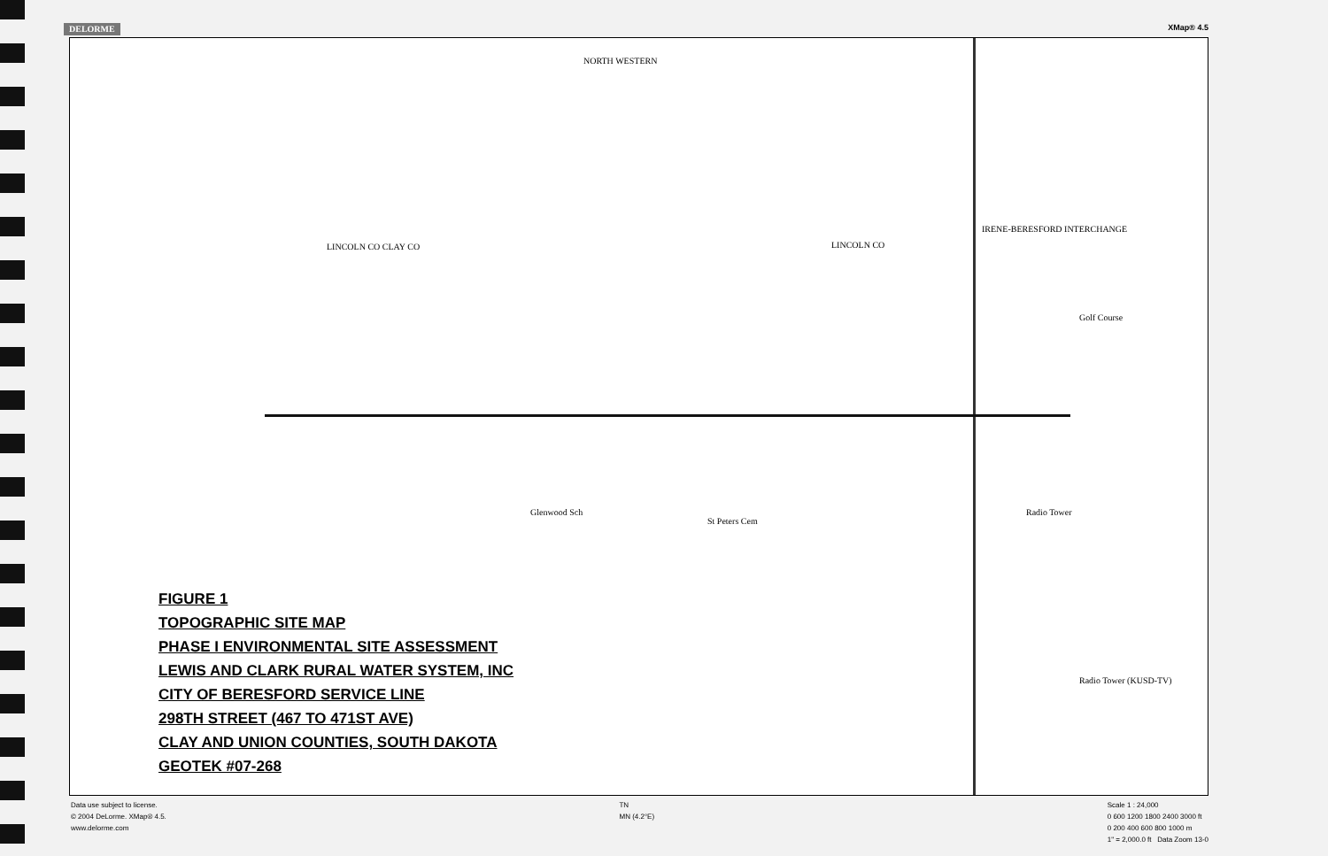DELORME XMap® 4.5
LINCOLN CO CLAY CO LINCOLN CO
IRENE-BERESFORD INTERCHANGE
NORTH WESTERN
Golf Course
Radio Tower
Radio Tower (KUSD-TV)
St Peters Cem
Glenwood Sch
FIGURE 1
TOPOGRAPHIC SITE MAP
PHASE I ENVIRONMENTAL SITE ASSESSMENT
LEWIS AND CLARK RURAL WATER SYSTEM, INC
CITY OF BERESFORD SERVICE LINE
298TH STREET (467 TO 471ST AVE)
CLAY AND UNION COUNTIES, SOUTH DAKOTA
GEOTEK #07-268
Data use subject to license.
© 2004 DeLorme. XMap® 4.5.
www.delorme.com
TN
MN (4.2°E)
Scale 1 : 24,000
0 600 1200 1800 2400 3000 ft
0 200 400 600 800 1000 m
1" = 2,000.0 ft Data Zoom 13-0